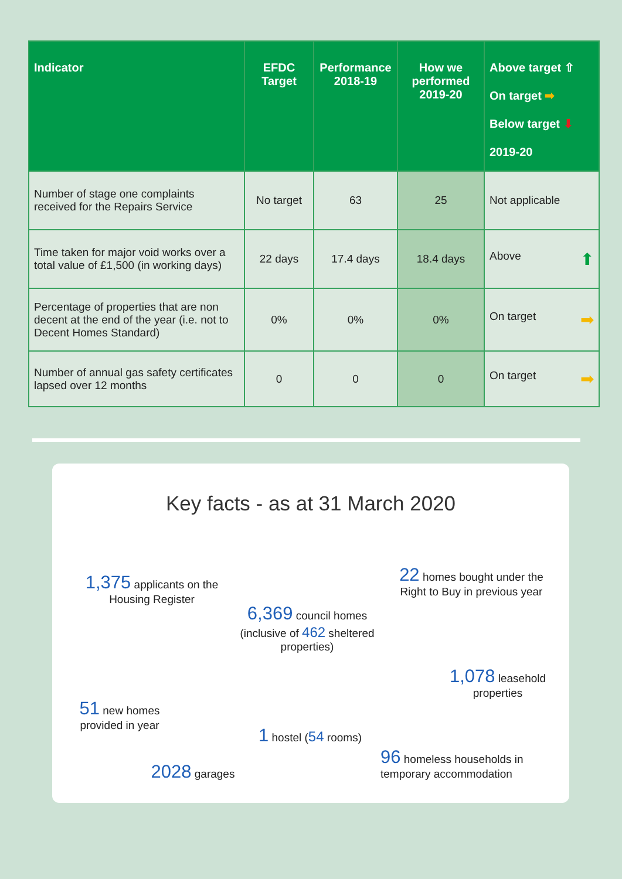| Indicator | EFDC Target | Performance 2018-19 | How we performed 2019-20 | Above target ⇧ On target ➡ Below target ⬇ 2019-20 |
| --- | --- | --- | --- | --- |
| Number of stage one complaints received for the Repairs Service | No target | 63 | 25 | Not applicable |
| Time taken for major void works over a total value of £1,500 (in working days) | 22 days | 17.4 days | 18.4 days | Above ⬆ |
| Percentage of properties that are non decent at the end of the year (i.e. not to Decent Homes Standard) | 0% | 0% | 0% | On target ➡ |
| Number of annual gas safety certificates lapsed over 12 months | 0 | 0 | 0 | On target ➡ |
Key facts - as at 31 March 2020
1,375 applicants on the Housing Register
6,369 council homes (inclusive of 462 sheltered properties)
22 homes bought under the Right to Buy in previous year
51 new homes provided in year
1,078 leasehold properties
1 hostel (54 rooms)
2028 garages
96 homeless households in temporary accommodation